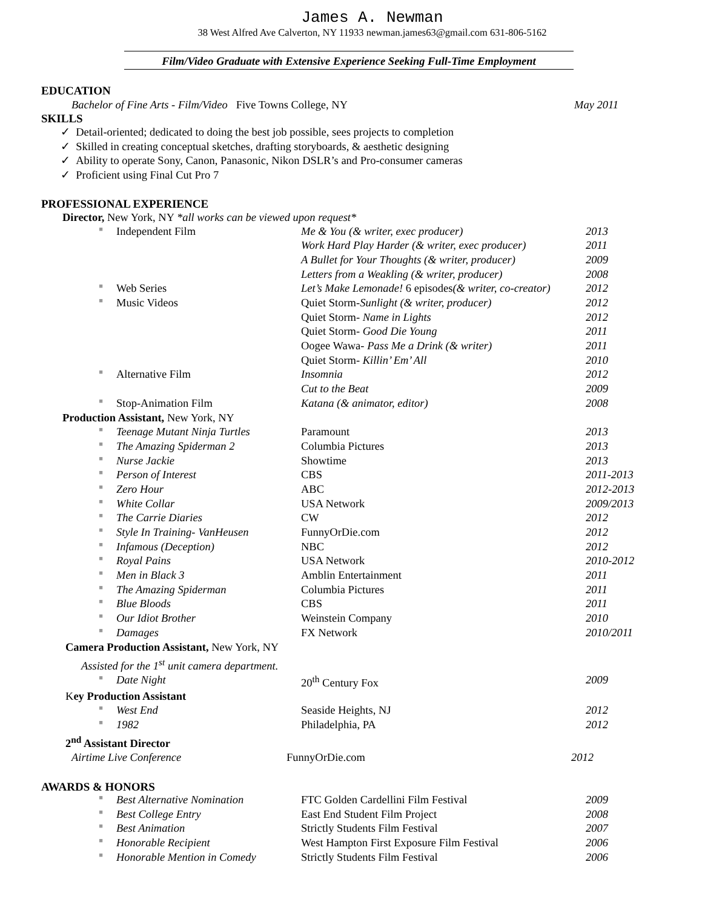James A. Newman
38 West Alfred Ave Calverton, NY 11933 newman.james63@gmail.com 631-806-5162
Film/Video Graduate with Extensive Experience Seeking Full-Time Employment
EDUCATION
Bachelor of Fine Arts - Film/Video Five Towns College, NY
May 2011
SKILLS
✓ Detail-oriented; dedicated to doing the best job possible, sees projects to completion
✓ Skilled in creating conceptual sketches, drafting storyboards, & aesthetic designing
✓ Ability to operate Sony, Canon, Panasonic, Nikon DSLR’s and Pro-consumer cameras
✓ Proficient using Final Cut Pro 7
PROFESSIONAL EXPERIENCE
Director, New York, NY *all works can be viewed upon request*
| ■ | Independent Film | Me & You (& writer, exec producer) | 2013 |
| | | Work Hard Play Harder (& writer, exec producer) | 2011 |
| | | A Bullet for Your Thoughts (& writer, producer) | 2009 |
| | | Letters from a Weakling (& writer, producer) | 2008 |
| ■ | Web Series | Let’s Make Lemonade! 6 episodes (& writer, co-creator) | 2012 |
| ■ | Music Videos | Quiet Storm- Sunlight (& writer, producer) | 2012 |
| | | Quiet Storm- Name in Lights | 2012 |
| | | Quiet Storm- Good Die Young | 2011 |
| | | Oogee Wawa- Pass Me a Drink (& writer) | 2011 |
| | | Quiet Storm- Killin’ Em’ All | 2010 |
| ■ | Alternative Film | Insomnia | 2012 |
| | | Cut to the Beat | 2009 |
| ■ | Stop-Animation Film | Katana (& animator, editor) | 2008 |
Production Assistant, New York, NY
| ■ | Teenage Mutant Ninja Turtles | Paramount | 2013 |
| ■ | The Amazing Spiderman 2 | Columbia Pictures | 2013 |
| ■ | Nurse Jackie | Showtime | 2013 |
| ■ | Person of Interest | CBS | 2011-2013 |
| ■ | Zero Hour | ABC | 2012-2013 |
| ■ | White Collar | USA Network | 2009/2013 |
| ■ | The Carrie Diaries | CW | 2012 |
| ■ | Style In Training- VanHeusen | FunnyOrDie.com | 2012 |
| ■ | Infamous (Deception) | NBC | 2012 |
| ■ | Royal Pains | USA Network | 2010-2012 |
| ■ | Men in Black 3 | Amblin Entertainment | 2011 |
| ■ | The Amazing Spiderman | Columbia Pictures | 2011 |
| ■ | Blue Bloods | CBS | 2011 |
| ■ | Our Idiot Brother | Weinstein Company | 2010 |
| ■ | Damages | FX Network | 2010/2011 |
Camera Production Assistant, New York, NY
Assisted for the 1<sup>st</sup> unit camera department.
| ■ | Date Night | 20<sup>th</sup> Century Fox | 2009 |
Key Production Assistant
| ■ | West End | Seaside Heights, NJ | 2012 |
| ■ | 1982 | Philadelphia, PA | 2012 |
2<sup>nd</sup> Assistant Director
| Airtime Live Conference | FunnyOrDie.com | 2012 |
AWARDS & HONORS
| ■ | Best Alternative Nomination | FTC Golden Cardellini Film Festival | 2009 |
| ■ | Best College Entry | East End Student Film Project | 2008 |
| ■ | Best Animation | Strictly Students Film Festival | 2007 |
| ■ | Honorable Recipient | West Hampton First Exposure Film Festival | 2006 |
| ■ | Honorable Mention in Comedy | Strictly Students Film Festival | 2006 |